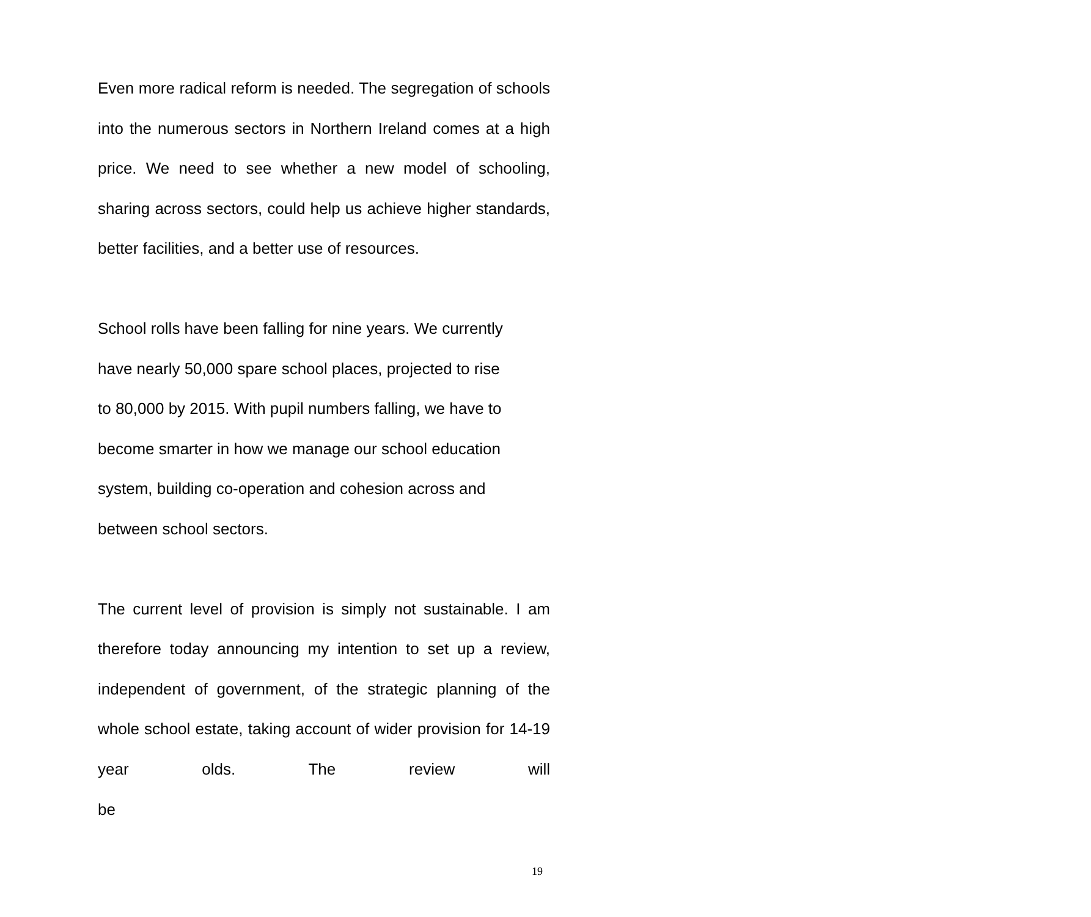Even more radical reform is needed. The segregation of schools into the numerous sectors in Northern Ireland comes at a high price. We need to see whether a new model of schooling, sharing across sectors, could help us achieve higher standards, better facilities, and a better use of resources.
School rolls have been falling for nine years. We currently
have nearly 50,000 spare school places, projected to rise
to 80,000 by 2015. With pupil numbers falling, we have to
become smarter in how we manage our school education
system, building co-operation and cohesion across and
between school sectors.
The current level of provision is simply not sustainable. I am therefore today announcing my intention to set up a review, independent of government, of the strategic planning of the whole school estate, taking account of wider provision for 14-19 year olds. The review will be
19